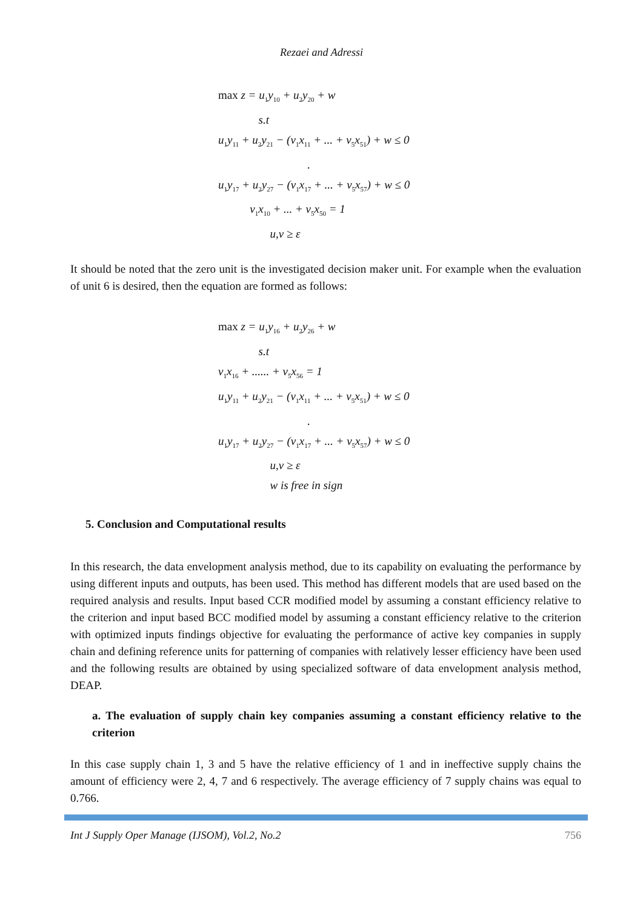Rezaei and Adressi
max z = u<sub>1</sub>y<sub>10</sub> + u<sub>2</sub>y<sub>20</sub> + w s.t u<sub>1</sub>y<sub>11</sub> + u<sub>2</sub>y<sub>21</sub> − (v<sub>1</sub>x<sub>11</sub> + ... + v<sub>5</sub>x<sub>51</sub>) + w ≤ 0 . u<sub>1</sub>y<sub>17</sub> + u<sub>2</sub>y<sub>27</sub> − (v<sub>1</sub>x<sub>17</sub> + ... + v<sub>5</sub>x<sub>57</sub>) + w ≤ 0 v<sub>1</sub>x<sub>10</sub> + ... + v<sub>5</sub>x<sub>50</sub> = 1 u,v ≥ ε
It should be noted that the zero unit is the investigated decision maker unit. For example when the evaluation of unit 6 is desired, then the equation are formed as follows:
max z = u<sub>1</sub>y<sub>16</sub> + u<sub>2</sub>y<sub>26</sub> + w s.t v<sub>1</sub>x<sub>16</sub> + ...... + v<sub>5</sub>x<sub>56</sub> = 1 u<sub>1</sub>y<sub>11</sub> + u<sub>2</sub>y<sub>21</sub> − (v<sub>1</sub>x<sub>11</sub> + ... + v<sub>5</sub>x<sub>51</sub>) + w ≤ 0 . u<sub>1</sub>y<sub>17</sub> + u<sub>2</sub>y<sub>27</sub> − (v<sub>1</sub>x<sub>17</sub> + ... + v<sub>5</sub>x<sub>57</sub>) + w ≤ 0 u,v ≥ ε w is free in sign
5. Conclusion and Computational results
In this research, the data envelopment analysis method, due to its capability on evaluating the performance by using different inputs and outputs, has been used. This method has different models that are used based on the required analysis and results. Input based CCR modified model by assuming a constant efficiency relative to the criterion and input based BCC modified model by assuming a constant efficiency relative to the criterion with optimized inputs findings objective for evaluating the performance of active key companies in supply chain and defining reference units for patterning of companies with relatively lesser efficiency have been used and the following results are obtained by using specialized software of data envelopment analysis method, DEAP.
a. The evaluation of supply chain key companies assuming a constant efficiency relative to the criterion
In this case supply chain 1, 3 and 5 have the relative efficiency of 1 and in ineffective supply chains the amount of efficiency were 2, 4, 7 and 6 respectively. The average efficiency of 7 supply chains was equal to 0.766.
Int J Supply Oper Manage (IJSOM), Vol.2, No.2 756